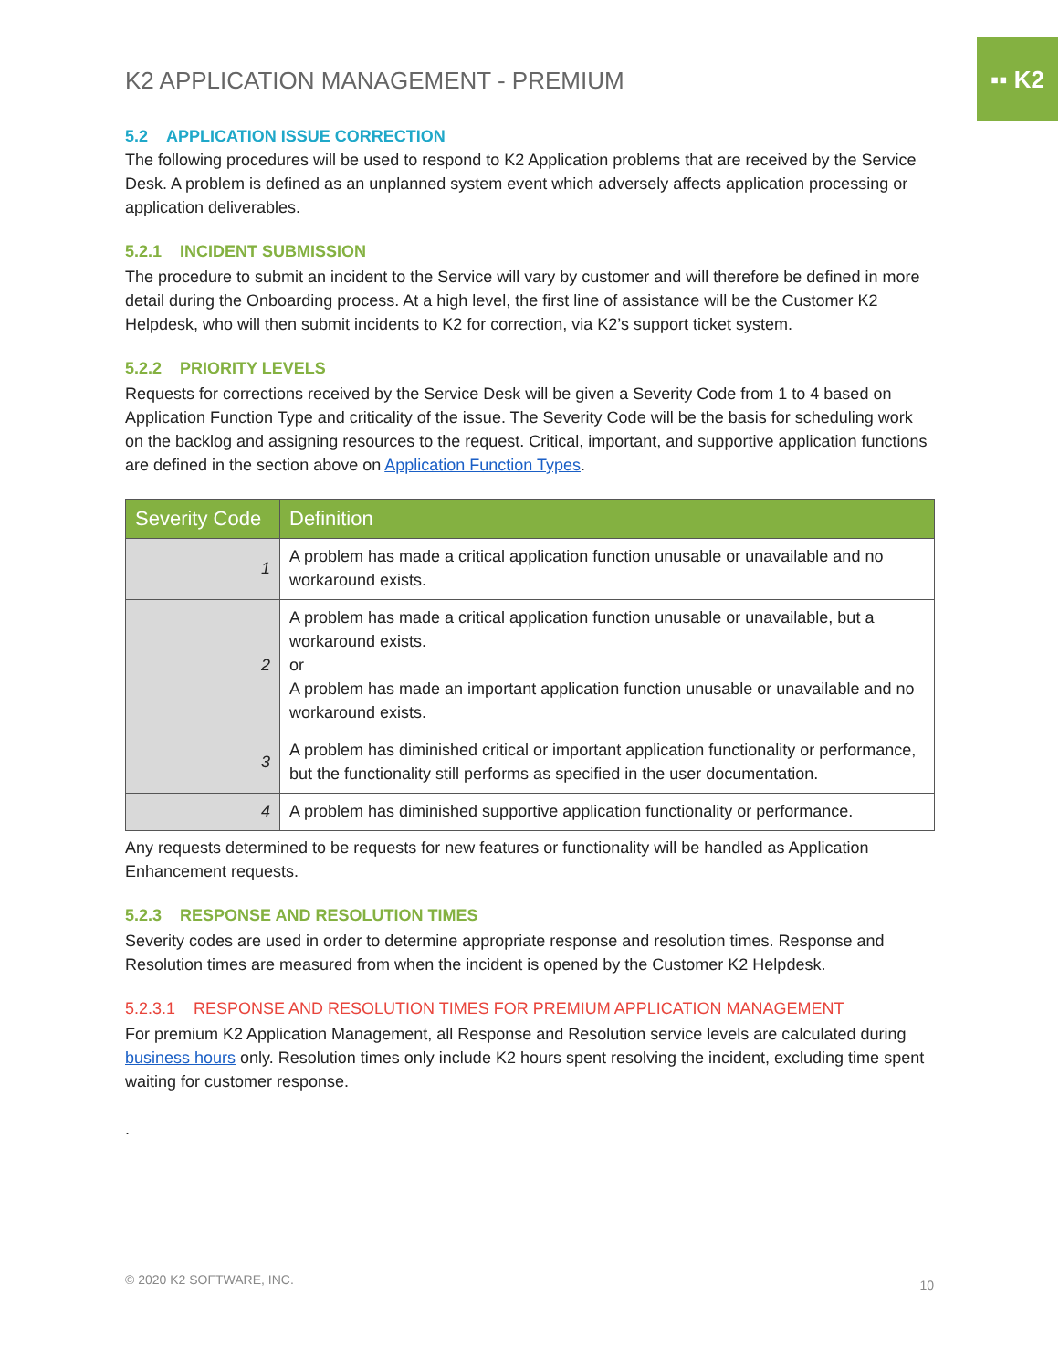▪▪ K2
K2 APPLICATION MANAGEMENT - PREMIUM
5.2 APPLICATION ISSUE CORRECTION
The following procedures will be used to respond to K2 Application problems that are received by the Service Desk. A problem is defined as an unplanned system event which adversely affects application processing or application deliverables.
5.2.1 INCIDENT SUBMISSION
The procedure to submit an incident to the Service will vary by customer and will therefore be defined in more detail during the Onboarding process. At a high level, the first line of assistance will be the Customer K2 Helpdesk, who will then submit incidents to K2 for correction, via K2’s support ticket system.
5.2.2 PRIORITY LEVELS
Requests for corrections received by the Service Desk will be given a Severity Code from 1 to 4 based on Application Function Type and criticality of the issue. The Severity Code will be the basis for scheduling work on the backlog and assigning resources to the request. Critical, important, and supportive application functions are defined in the section above on Application Function Types.
| Severity Code | Definition |
| --- | --- |
| 1 | A problem has made a critical application function unusable or unavailable and no workaround exists. |
| 2 | A problem has made a critical application function unusable or unavailable, but a workaround exists. or A problem has made an important application function unusable or unavailable and no workaround exists. |
| 3 | A problem has diminished critical or important application functionality or performance, but the functionality still performs as specified in the user documentation. |
| 4 | A problem has diminished supportive application functionality or performance. |
Any requests determined to be requests for new features or functionality will be handled as Application Enhancement requests.
5.2.3 RESPONSE AND RESOLUTION TIMES
Severity codes are used in order to determine appropriate response and resolution times. Response and Resolution times are measured from when the incident is opened by the Customer K2 Helpdesk.
5.2.3.1 RESPONSE AND RESOLUTION TIMES FOR PREMIUM APPLICATION MANAGEMENT
For premium K2 Application Management, all Response and Resolution service levels are calculated during business hours only. Resolution times only include K2 hours spent resolving the incident, excluding time spent waiting for customer response.
.
© 2020 K2 SOFTWARE, INC. 10